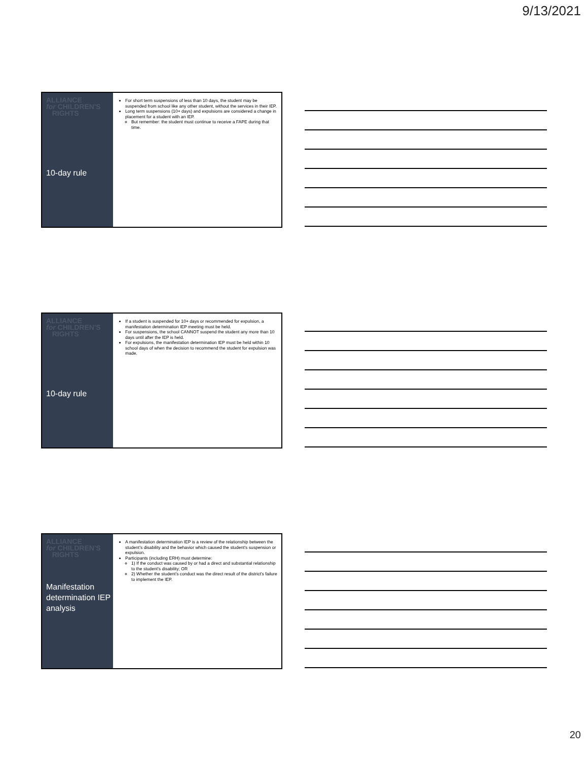9/13/2021
ALLIANCE
for CHILDREN'S
RIGHTS
10-day rule
For short term suspensions of less than 10 days, the student may be suspended from school like any other student, without the services in their IEP.
Long term suspensions (10+ days) and expulsions are considered a change in placement for a student with an IEP.
But remember: the student must continue to receive a FAPE during that time.
ALLIANCE
for CHILDREN'S
RIGHTS
10-day rule
If a student is suspended for 10+ days or recommended for expulsion, a manifestation determination IEP meeting must be held.
For suspensions, the school CANNOT suspend the student any more than 10 days until after the IEP is held.
For expulsions, the manifestation determination IEP must be held within 10 school days of when the decision to recommend the student for expulsion was made.
ALLIANCE
for CHILDREN'S
RIGHTS
Manifestation determination IEP analysis
A manifestation determination IEP is a review of the relationship between the student’s disability and the behavior which caused the student’s suspension or expulsion.
Participants (including ERH) must determine:
1) If the conduct was caused by or had a direct and substantial relationship to the student’s disability; OR
2) Whether the student’s conduct was the direct result of the district’s failure to implement the IEP.
20